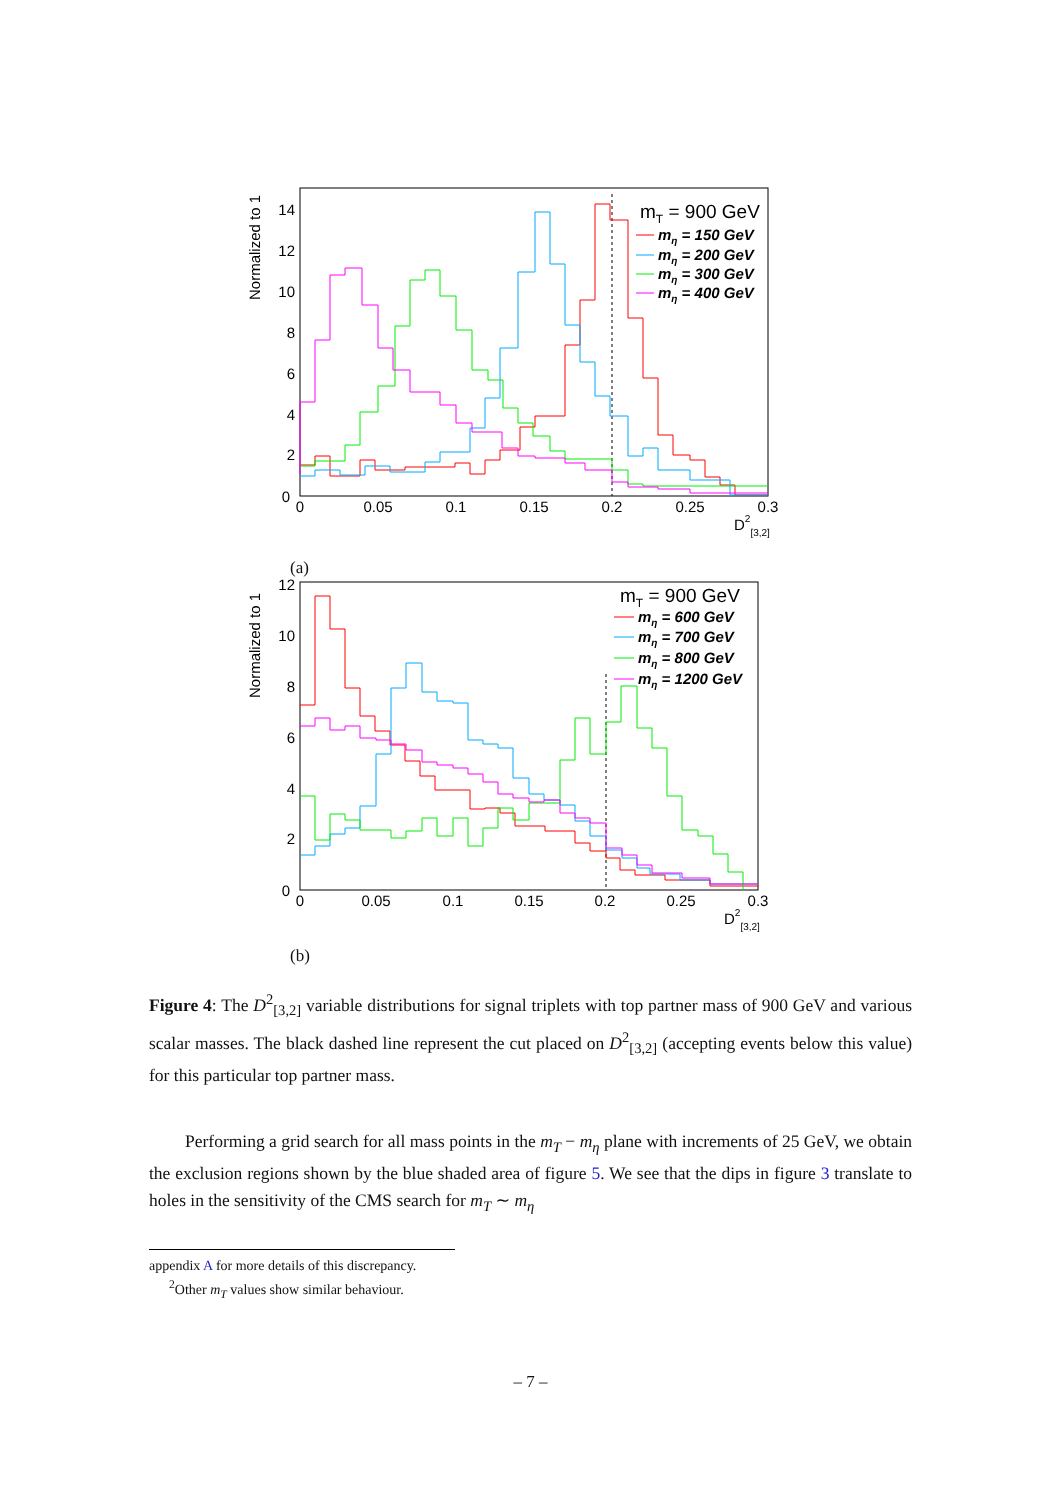Normalized to 1
0
2
4
6
8
10
12
14
0
0.05
0.1
0.15
0.2
0.25
0.3
D2[3,2]
mT = 900 GeV
mη = 150 GeV
mη = 200 GeV
mη = 300 GeV
mη = 400 GeV
(a)
Normalized to 1
0
2
4
6
8
10
12
0
0.05
0.1
0.15
0.2
0.25
0.3
D2[3,2]
mT = 900 GeV
mη = 600 GeV
mη = 700 GeV
mη = 800 GeV
mη = 1200 GeV
(b)
Figure 4: The D<sup>2</sup><sub>[3,2]</sub> variable distributions for signal triplets with top partner mass of 900 GeV and various scalar masses. The black dashed line represent the cut placed on D<sup>2</sup><sub>[3,2]</sub> (accepting events below this value) for this particular top partner mass.
Performing a grid search for all mass points in the m<sub>T</sub> − m<sub>η</sub> plane with increments of 25 GeV, we obtain the exclusion regions shown by the blue shaded area of figure 5. We see that the dips in figure 3 translate to holes in the sensitivity of the CMS search for m<sub>T</sub> ∼ m<sub>η</sub>
appendix A for more details of this discrepancy.
<sup>2</sup> Other m<sub>T</sub> values show similar behaviour.
– 7 –